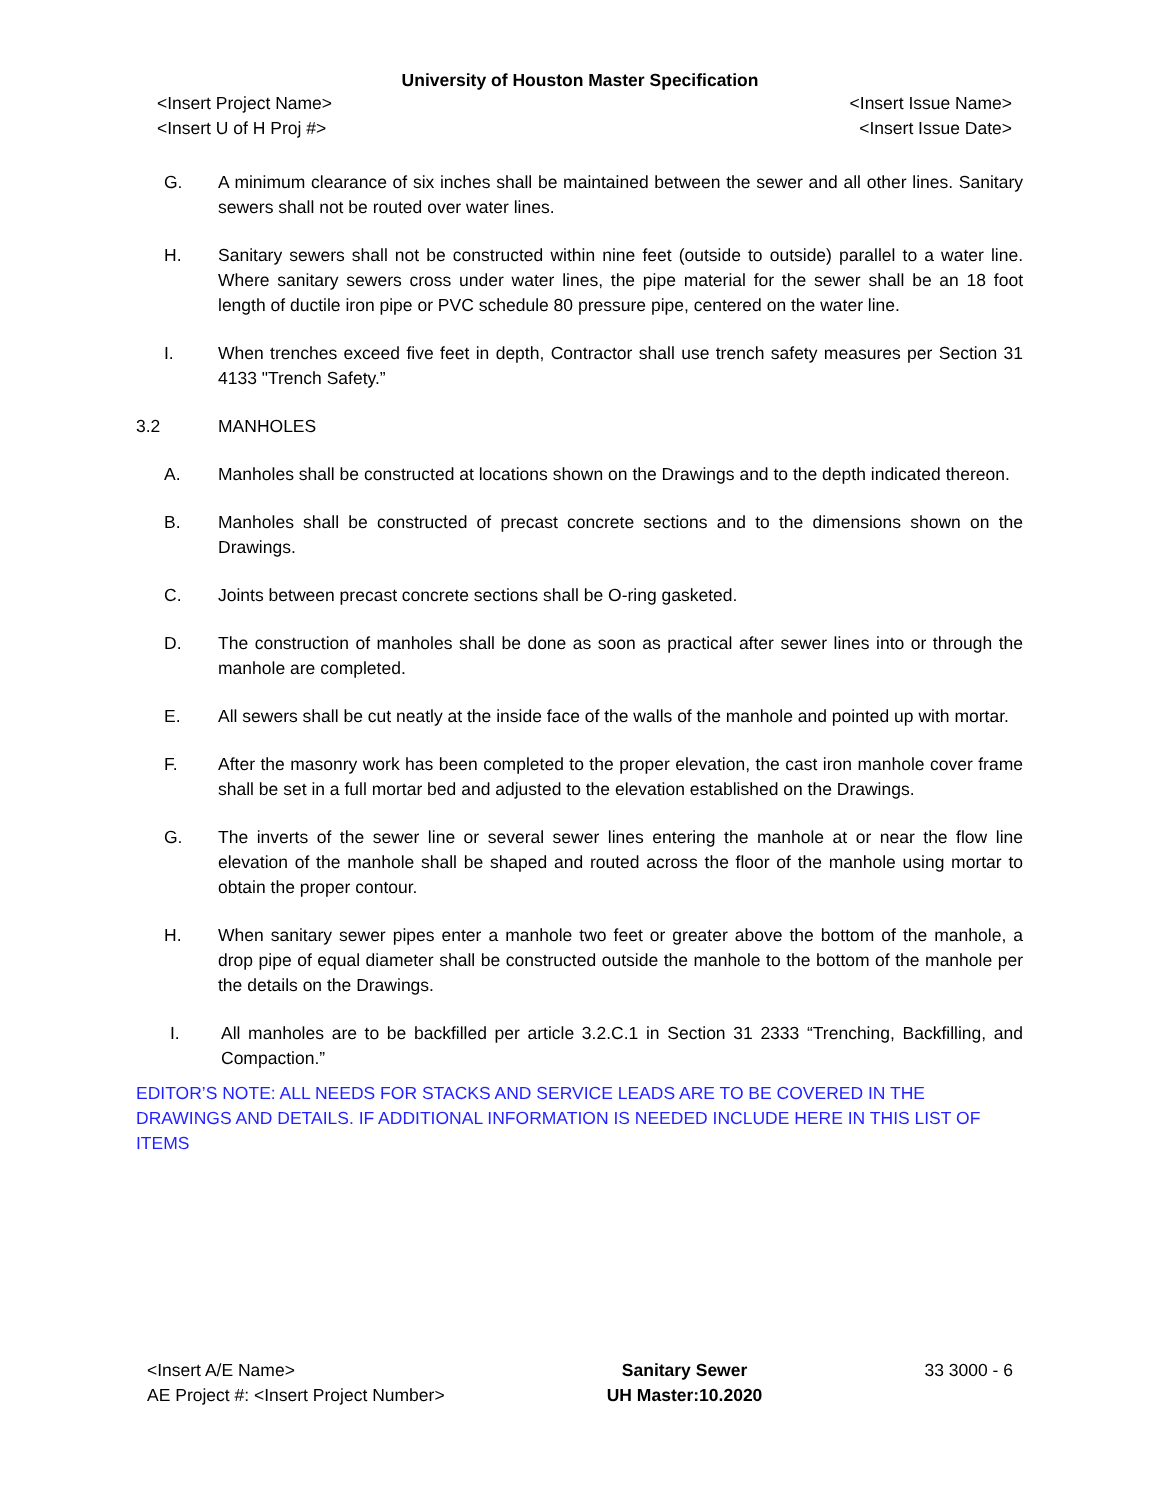University of Houston Master Specification
<Insert Project Name> <Insert Issue Name>
<Insert U of H Proj #> <Insert Issue Date>
G. A minimum clearance of six inches shall be maintained between the sewer and all other lines. Sanitary sewers shall not be routed over water lines.
H. Sanitary sewers shall not be constructed within nine feet (outside to outside) parallel to a water line. Where sanitary sewers cross under water lines, the pipe material for the sewer shall be an 18 foot length of ductile iron pipe or PVC schedule 80 pressure pipe, centered on the water line.
I. When trenches exceed five feet in depth, Contractor shall use trench safety measures per Section 31 4133 "Trench Safety.”
3.2 MANHOLES
A. Manholes shall be constructed at locations shown on the Drawings and to the depth indicated thereon.
B. Manholes shall be constructed of precast concrete sections and to the dimensions shown on the Drawings.
C. Joints between precast concrete sections shall be O-ring gasketed.
D. The construction of manholes shall be done as soon as practical after sewer lines into or through the manhole are completed.
E. All sewers shall be cut neatly at the inside face of the walls of the manhole and pointed up with mortar.
F. After the masonry work has been completed to the proper elevation, the cast iron manhole cover frame shall be set in a full mortar bed and adjusted to the elevation established on the Drawings.
G. The inverts of the sewer line or several sewer lines entering the manhole at or near the flow line elevation of the manhole shall be shaped and routed across the floor of the manhole using mortar to obtain the proper contour.
H. When sanitary sewer pipes enter a manhole two feet or greater above the bottom of the manhole, a drop pipe of equal diameter shall be constructed outside the manhole to the bottom of the manhole per the details on the Drawings.
I. All manholes are to be backfilled per article 3.2.C.1 in Section 31 2333 “Trenching, Backfilling, and Compaction.”
EDITOR’S NOTE: ALL NEEDS FOR STACKS AND SERVICE LEADS ARE TO BE COVERED IN THE DRAWINGS AND DETAILS. IF ADDITIONAL INFORMATION IS NEEDED INCLUDE HERE IN THIS LIST OF ITEMS
<Insert A/E Name>
AE Project #: <Insert Project Number>
Sanitary Sewer
UH Master:10.2020
33 3000 - 6